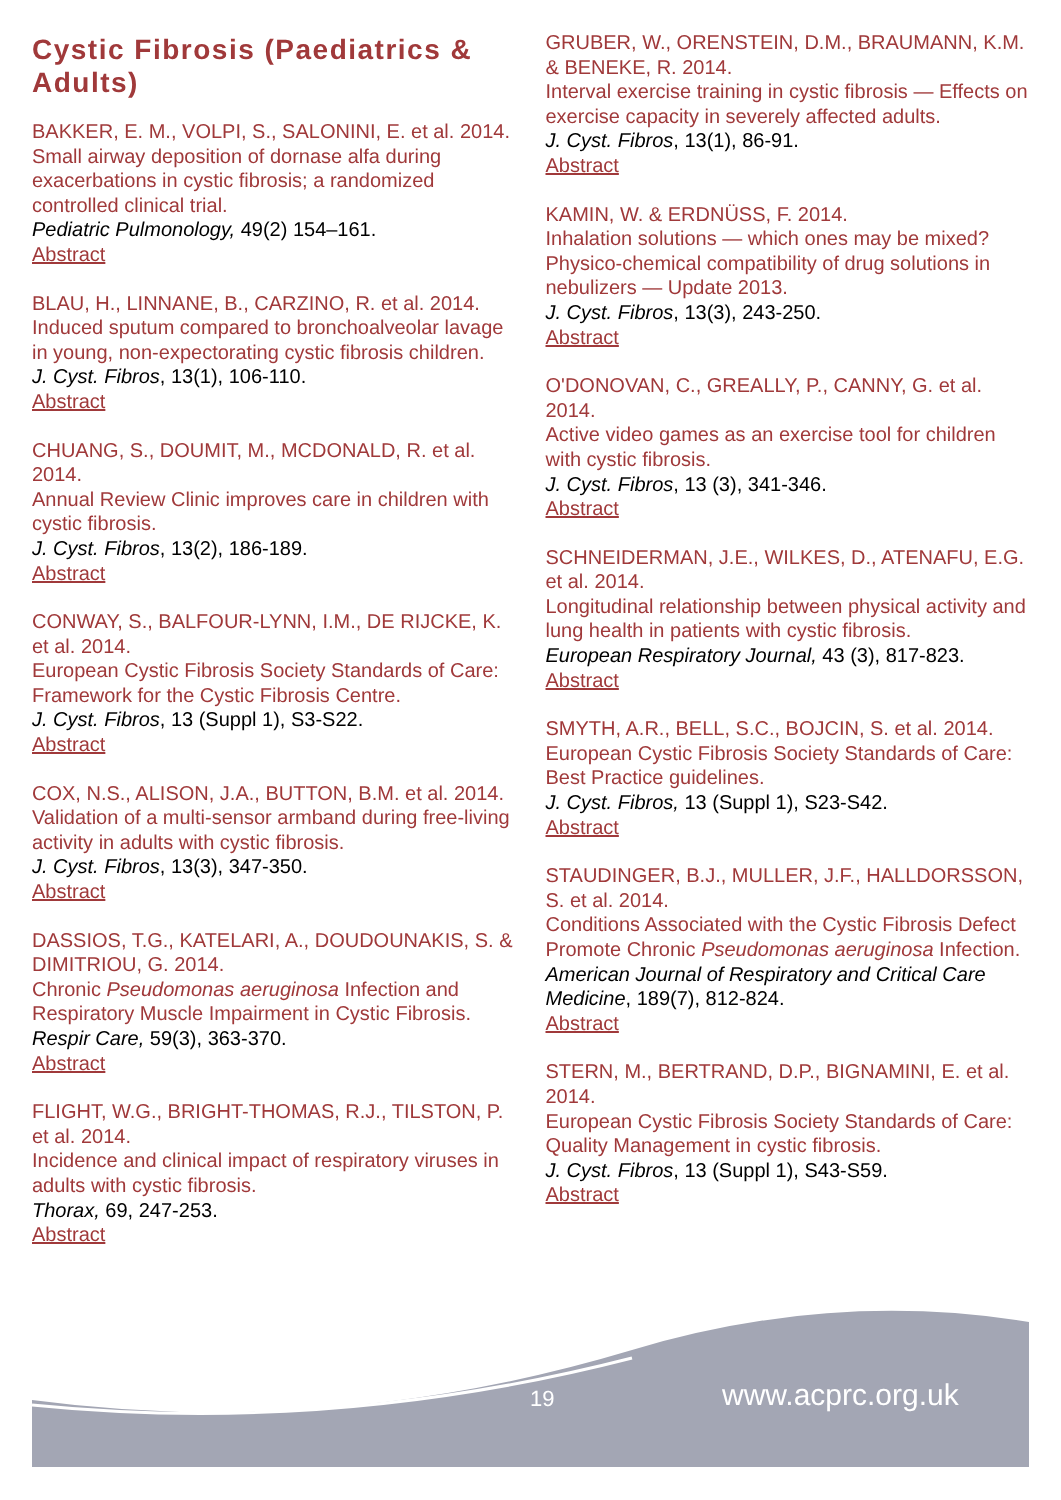Cystic Fibrosis (Paediatrics & Adults)
BAKKER, E. M., VOLPI, S., SALONINI, E. et al. 2014.
Small airway deposition of dornase alfa during exacerbations in cystic fibrosis; a randomized controlled clinical trial.
Pediatric Pulmonology, 49(2) 154–161.
Abstract
BLAU, H., LINNANE, B., CARZINO, R. et al. 2014.
Induced sputum compared to bronchoalveolar lavage in young, non-expectorating cystic fibrosis children.
J. Cyst. Fibros, 13(1), 106-110.
Abstract
CHUANG, S., DOUMIT, M., MCDONALD, R. et al. 2014.
Annual Review Clinic improves care in children with cystic fibrosis.
J. Cyst. Fibros, 13(2), 186-189.
Abstract
CONWAY, S., BALFOUR-LYNN, I.M., DE RIJCKE, K. et al. 2014.
European Cystic Fibrosis Society Standards of Care: Framework for the Cystic Fibrosis Centre.
J. Cyst. Fibros, 13 (Suppl 1), S3-S22.
Abstract
COX, N.S., ALISON, J.A., BUTTON, B.M. et al. 2014.
Validation of a multi-sensor armband during free-living activity in adults with cystic fibrosis.
J. Cyst. Fibros, 13(3), 347-350.
Abstract
DASSIOS, T.G., KATELARI, A., DOUDOUNAKIS, S. & DIMITRIOU, G. 2014.
Chronic Pseudomonas aeruginosa Infection and Respiratory Muscle Impairment in Cystic Fibrosis.
Respir Care, 59(3), 363-370.
Abstract
FLIGHT, W.G., BRIGHT-THOMAS, R.J., TILSTON, P. et al. 2014.
Incidence and clinical impact of respiratory viruses in adults with cystic fibrosis.
Thorax, 69, 247-253.
Abstract
GRUBER, W., ORENSTEIN, D.M., BRAUMANN, K.M. & BENEKE, R. 2014.
Interval exercise training in cystic fibrosis — Effects on exercise capacity in severely affected adults.
J. Cyst. Fibros, 13(1), 86-91.
Abstract
KAMIN, W. & ERDNÜSS, F. 2014.
Inhalation solutions — which ones may be mixed? Physico-chemical compatibility of drug solutions in nebulizers — Update 2013.
J. Cyst. Fibros, 13(3), 243-250.
Abstract
O'DONOVAN, C., GREALLY, P., CANNY, G. et al. 2014.
Active video games as an exercise tool for children with cystic fibrosis.
J. Cyst. Fibros, 13 (3), 341-346.
Abstract
SCHNEIDERMAN, J.E., WILKES, D., ATENAFU, E.G. et al. 2014.
Longitudinal relationship between physical activity and lung health in patients with cystic fibrosis.
European Respiratory Journal, 43 (3), 817-823.
Abstract
SMYTH, A.R., BELL, S.C., BOJCIN, S. et al. 2014.
European Cystic Fibrosis Society Standards of Care: Best Practice guidelines.
J. Cyst. Fibros, 13 (Suppl 1), S23-S42.
Abstract
STAUDINGER, B.J., MULLER, J.F., HALLDORSSON, S. et al. 2014.
Conditions Associated with the Cystic Fibrosis Defect Promote Chronic Pseudomonas aeruginosa Infection.
American Journal of Respiratory and Critical Care Medicine, 189(7), 812-824.
Abstract
STERN, M., BERTRAND, D.P., BIGNAMINI, E. et al. 2014.
European Cystic Fibrosis Society Standards of Care: Quality Management in cystic fibrosis.
J. Cyst. Fibros, 13 (Suppl 1), S43-S59.
Abstract
19 www.acprc.org.uk